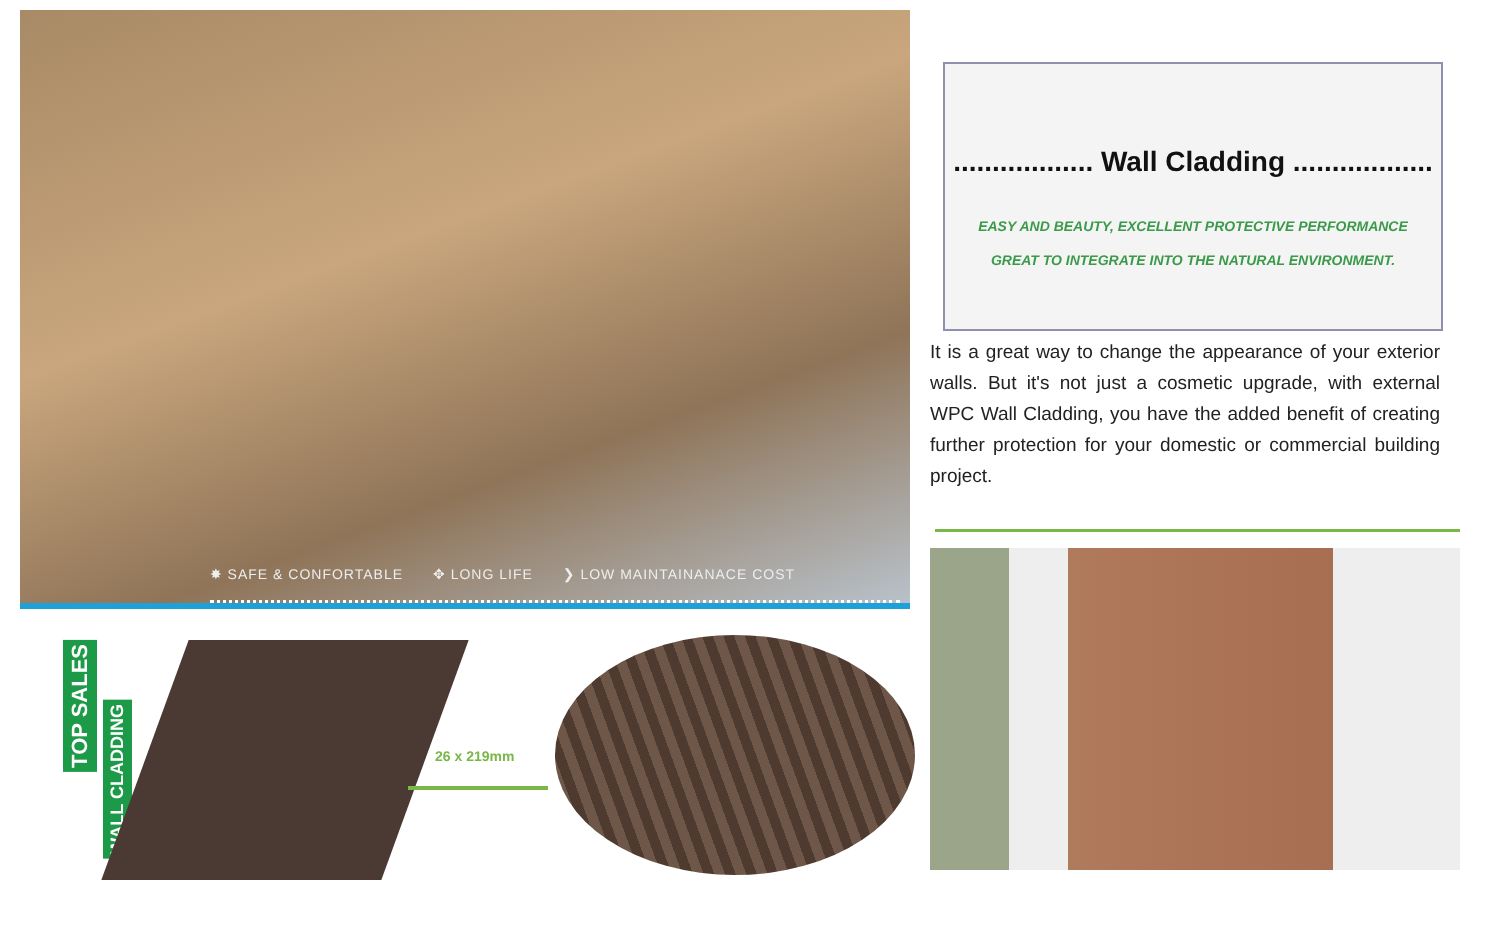✸ SAFE & CONFORTABLE ✥ LONG LIFE ❯ LOW MAINTAINANACE COST
.................. Wall Cladding ..................
EASY AND BEAUTY, EXCELLENT PROTECTIVE PERFORMANCE
GREAT TO INTEGRATE INTO THE NATURAL ENVIRONMENT.
It is a great way to change the appearance of your exterior walls. But it's not just a cosmetic upgrade, with external WPC Wall Cladding, you have the added benefit of creating further protection for your domestic or commercial building project.
TOP SALES
WALL CLADDING
26 x 219mm